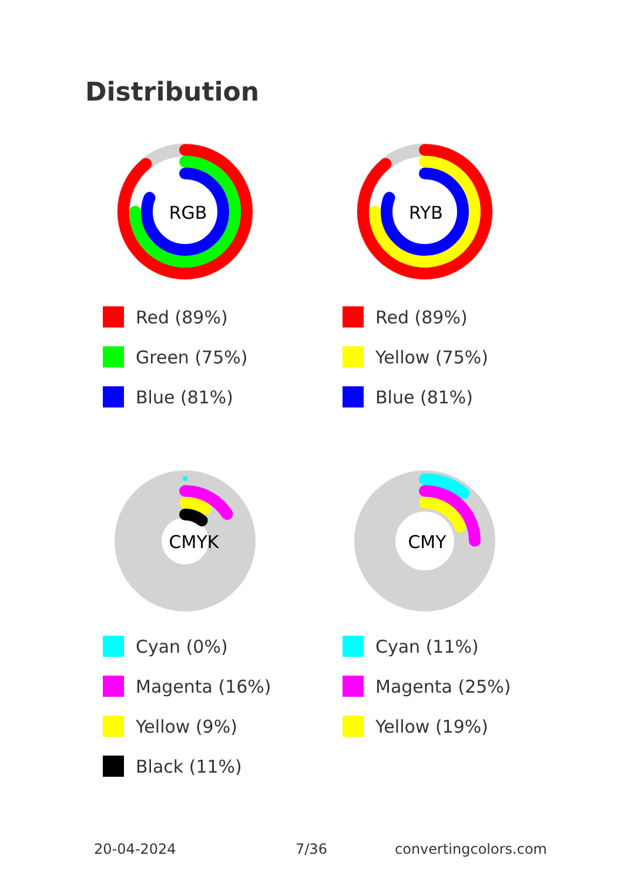Distribution
RGB
Red (89%)
Green (75%)
Blue (81%)
RYB
Red (89%)
Yellow (75%)
Blue (81%)
CMYK
Cyan (0%)
Magenta (16%)
Yellow (9%)
Black (11%)
CMY
Cyan (11%)
Magenta (25%)
Yellow (19%)
20-04-2024 7/36 convertingcolors.com